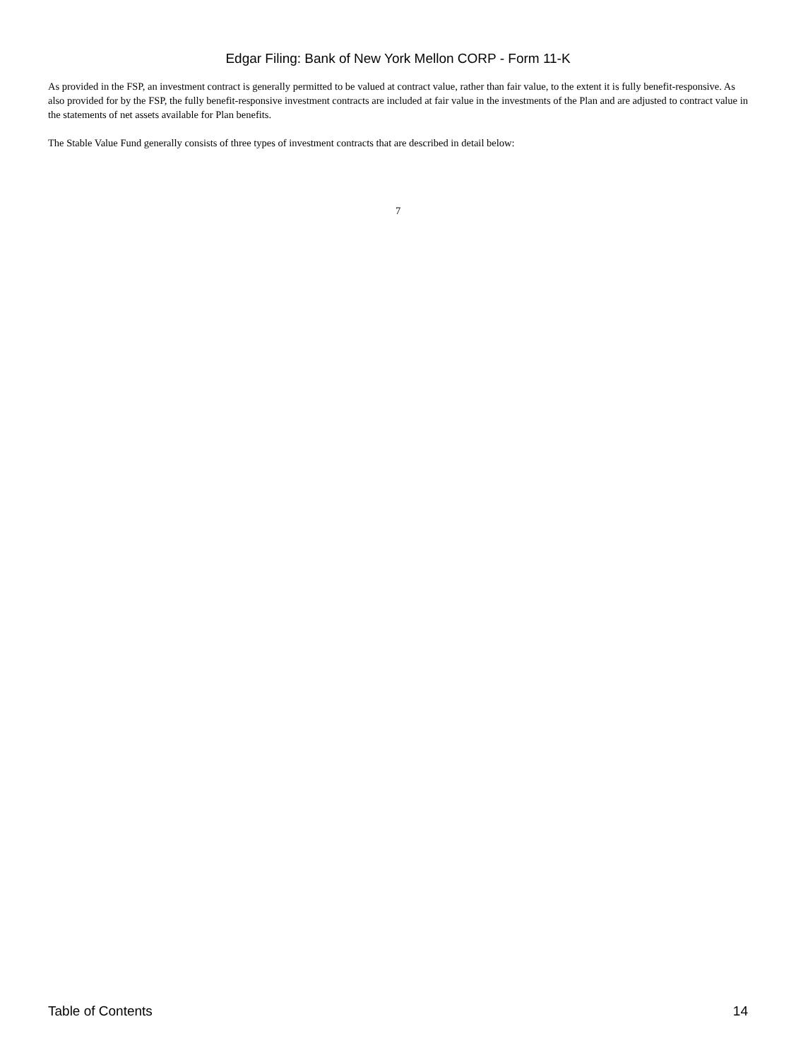Edgar Filing: Bank of New York Mellon CORP - Form 11-K
As provided in the FSP, an investment contract is generally permitted to be valued at contract value, rather than fair value, to the extent it is fully benefit-responsive. As also provided for by the FSP, the fully benefit-responsive investment contracts are included at fair value in the investments of the Plan and are adjusted to contract value in the statements of net assets available for Plan benefits.
The Stable Value Fund generally consists of three types of investment contracts that are described in detail below:
7
Table of Contents 14